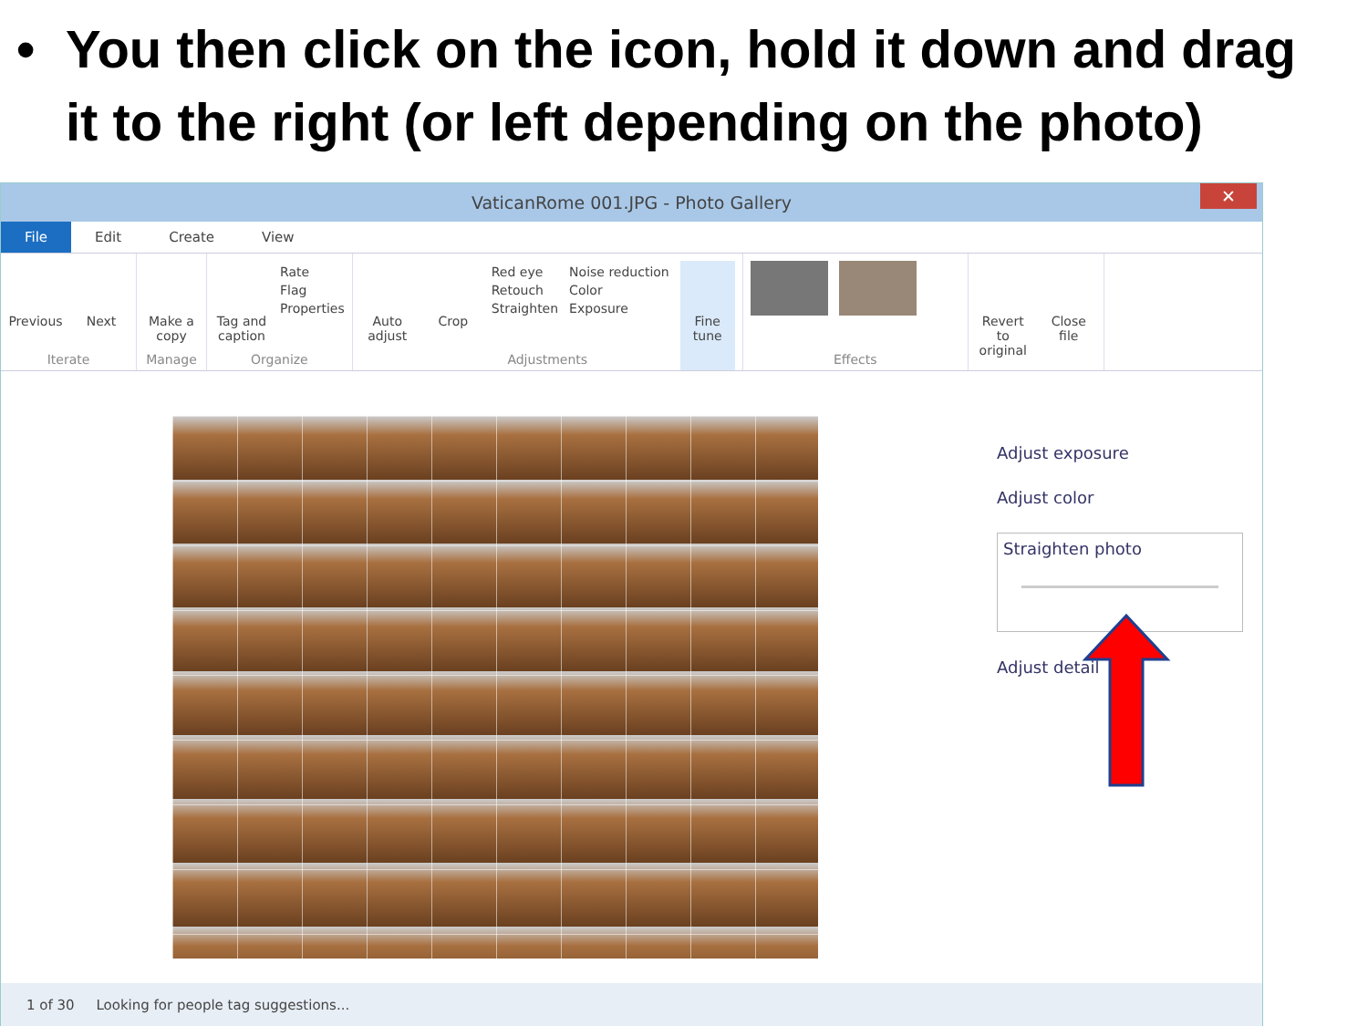• You then click on the icon, hold it down and drag it to the right (or left depending on the photo)
VaticanRome 001.JPG - Photo Gallery
✕
File Edit Create View
Previous
Next
Iterate
Make a copy
Manage
Tag and caption
Rate
Flag
Properties
Organize
Auto adjust
Crop
Red eye
Retouch
Straighten
Noise reduction
Color
Exposure
Fine tune
Adjustments
Effects
Revert to original
Close file
Adjust exposure
Adjust color
Straighten photo
Adjust detail
1 of 30 Looking for people tag suggestions...